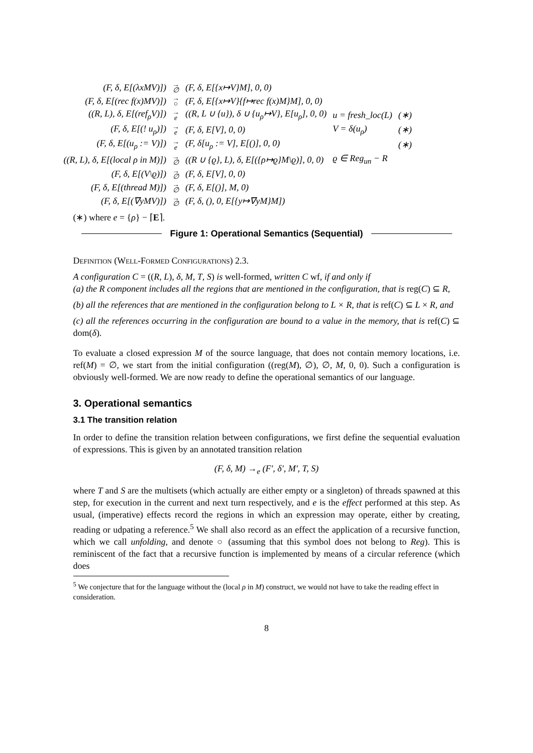| (F, δ, E[(λxMV)]) | → ∅ | (F, δ, E[{x↦V}M], 0, 0) | | |
| (F, δ, E[(rec f(x)MV)]) | → ○ | (F, δ, E[{x↦V}{f↦rec f(x)M}M], 0, 0) | | |
| ((R, L), δ, E[(ref<sub>ρ</sub>V)]) | → e | ((R, L ∪ {u}), δ ∪ {u<sub>ρ</sub>↦V}, E[u<sub>ρ</sub>], 0, 0) | u = fresh_loc(L) | (∗) |
| (F, δ, E[(! u<sub>ρ</sub>)]) | → e | (F, δ, E[V], 0, 0) | V = δ(u<sub>ρ</sub>) | (∗) |
| (F, δ, E[(u<sub>ρ</sub> := V)]) | → e | (F, δ[u<sub>ρ</sub> := V], E[()], 0, 0) | | (∗) |
| ((R, L), δ, E[(local ρ in M)]) | → ∅ | ((R ∪ {ϱ}, L), δ, E[({ρ↦ϱ}M\ϱ)], 0, 0) | ϱ ∈ Reg<sub>un</sub> − R | |
| (F, δ, E[(V\ϱ)]) | → ∅ | (F, δ, E[V], 0, 0) | | |
| (F, δ, E[(thread M)]) | → ∅ | (F, δ, E[()], M, 0) | | |
| (F, δ, E[(∇yMV)]) | → ∅ | (F, δ, (), 0, E[{y↦∇yM}M]) | | |
(∗) where e = {ρ} − ⌈E⌉.
Figure 1: Operational Semantics (Sequential)
Definition (Well-Formed Configurations) 2.3.
A configuration C = ((R, L), δ, M, T, S) is well-formed, written C wf, if and only if
(a) the R component includes all the regions that are mentioned in the configuration, that is reg(C) ⊆ R,
(b) all the references that are mentioned in the configuration belong to L × R, that is ref(C) ⊆ L × R, and
(c) all the references occurring in the configuration are bound to a value in the memory, that is ref(C) ⊆ dom(δ).
To evaluate a closed expression M of the source language, that does not contain memory locations, i.e. ref(M) = ∅, we start from the initial configuration ((reg(M), ∅), ∅, M, 0, 0). Such a configuration is obviously well-formed. We are now ready to define the operational semantics of our language.
3. Operational semantics
3.1 The transition relation
In order to define the transition relation between configurations, we first define the sequential evaluation of expressions. This is given by an annotated transition relation
(F, δ, M) →<sub>e</sub> (F′, δ′, M′, T, S)
where T and S are the multisets (which actually are either empty or a singleton) of threads spawned at this step, for execution in the current and next turn respectively, and e is the effect performed at this step. As usual, (imperative) effects record the regions in which an expression may operate, either by creating, reading or udpating a reference.<sup>5</sup> We shall also record as an effect the application of a recursive function, which we call unfolding, and denote ○ (assuming that this symbol does not belong to Reg). This is reminiscent of the fact that a recursive function is implemented by means of a circular reference (which does
<sup>5</sup> We conjecture that for the language without the (local ρ in M) construct, we would not have to take the reading effect in consideration.
8